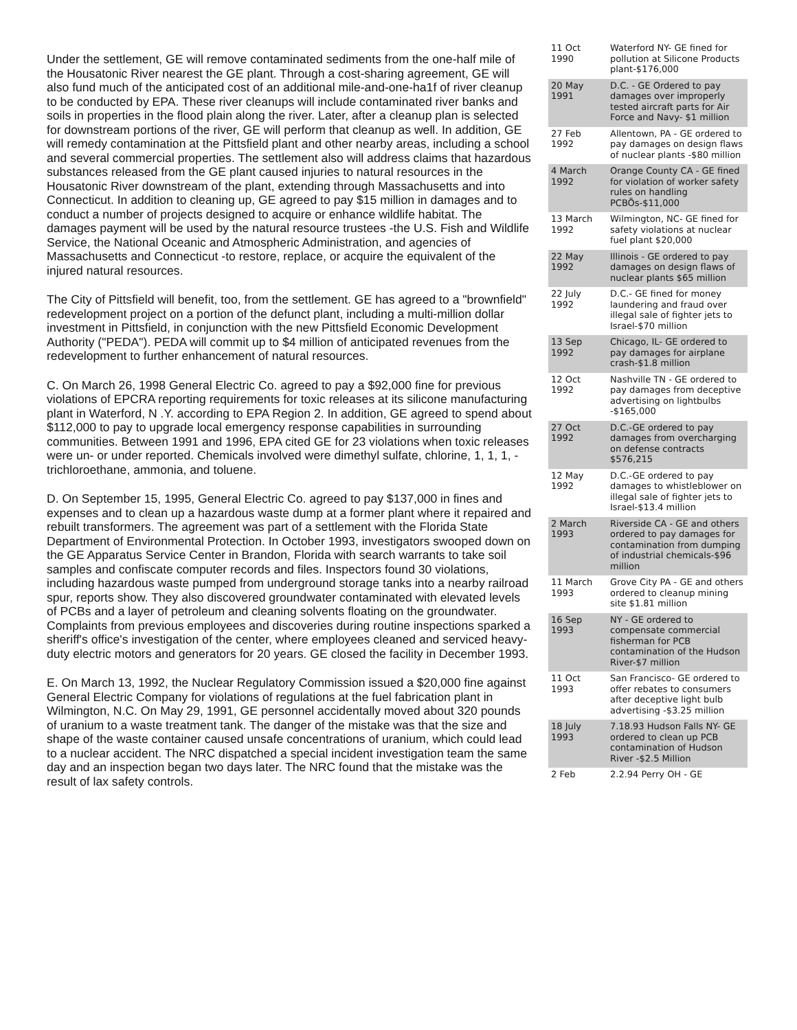Under the settlement, GE will remove contaminated sediments from the one-half mile of the Housatonic River nearest the GE plant. Through a cost-sharing agreement, GE will also fund much of the anticipated cost of an additional mile-and-one-ha1f of river cleanup to be conducted by EPA. These river cleanups will include contaminated river banks and soils in properties in the flood plain along the river. Later, after a cleanup plan is selected for downstream portions of the river, GE will perform that cleanup as well. In addition, GE will remedy contamination at the Pittsfield plant and other nearby areas, including a school and several commercial properties. The settlement also will address claims that hazardous substances released from the GE plant caused injuries to natural resources in the Housatonic River downstream of the plant, extending through Massachusetts and into Connecticut. In addition to cleaning up, GE agreed to pay $15 million in damages and to conduct a number of projects designed to acquire or enhance wildlife habitat. The damages payment will be used by the natural resource trustees -the U.S. Fish and Wildlife Service, the National Oceanic and Atmospheric Administration, and agencies of Massachusetts and Connecticut -to restore, replace, or acquire the equivalent of the injured natural resources.
The City of Pittsfield will benefit, too, from the settlement. GE has agreed to a "brownfield" redevelopment project on a portion of the defunct plant, including a multi-million dollar investment in Pittsfield, in conjunction with the new Pittsfield Economic Development Authority ("PEDA"). PEDA will commit up to $4 million of anticipated revenues from the redevelopment to further enhancement of natural resources.
C. On March 26, 1998 General Electric Co. agreed to pay a $92,000 fine for previous violations of EPCRA reporting requirements for toxic releases at its silicone manufacturing plant in Waterford, N .Y. according to EPA Region 2. In addition, GE agreed to spend about $112,000 to pay to upgrade local emergency response capabilities in surrounding communities. Between 1991 and 1996, EPA cited GE for 23 violations when toxic releases were un- or under reported. Chemicals involved were dimethyl sulfate, chlorine, 1, 1, 1, -trichloroethane, ammonia, and toluene.
D. On September 15, 1995, General Electric Co. agreed to pay $137,000 in fines and expenses and to clean up a hazardous waste dump at a former plant where it repaired and rebuilt transformers. The agreement was part of a settlement with the Florida State Department of Environmental Protection. In October 1993, investigators swooped down on the GE Apparatus Service Center in Brandon, Florida with search warrants to take soil samples and confiscate computer records and files. Inspectors found 30 violations, including hazardous waste pumped from underground storage tanks into a nearby railroad spur, reports show. They also discovered groundwater contaminated with elevated levels of PCBs and a layer of petroleum and cleaning solvents floating on the groundwater. Complaints from previous employees and discoveries during routine inspections sparked a sheriff's office's investigation of the center, where employees cleaned and serviced heavy-duty electric motors and generators for 20 years. GE closed the facility in December 1993.
E. On March 13, 1992, the Nuclear Regulatory Commission issued a $20,000 fine against General Electric Company for violations of regulations at the fuel fabrication plant in Wilmington, N.C. On May 29, 1991, GE personnel accidentally moved about 320 pounds of uranium to a waste treatment tank. The danger of the mistake was that the size and shape of the waste container caused unsafe concentrations of uranium, which could lead to a nuclear accident. The NRC dispatched a special incident investigation team the same day and an inspection began two days later. The NRC found that the mistake was the result of lax safety controls.
| 11 Oct 1990 | Waterford NY- GE fined for pollution at Silicone Products plant-$176,000 |
| 20 May 1991 | D.C. - GE Ordered to pay damages over improperly tested aircraft parts for Air Force and Navy- $1 million |
| 27 Feb 1992 | Allentown, PA - GE ordered to pay damages on design flaws of nuclear plants -$80 million |
| 4 March 1992 | Orange County CA - GE fined for violation of worker safety rules on handling PCBÕs-$11,000 |
| 13 March 1992 | Wilmington, NC- GE fined for safety violations at nuclear fuel plant $20,000 |
| 22 May 1992 | Illinois - GE ordered to pay damages on design flaws of nuclear plants $65 million |
| 22 July 1992 | D.C.- GE fined for money laundering and fraud over illegal sale of fighter jets to Israel-$70 million |
| 13 Sep 1992 | Chicago, IL- GE ordered to pay damages for airplane crash-$1.8 million |
| 12 Oct 1992 | Nashville TN - GE ordered to pay damages from deceptive advertising on lightbulbs -$165,000 |
| 27 Oct 1992 | D.C.-GE ordered to pay damages from overcharging on defense contracts $576,215 |
| 12 May 1992 | D.C.-GE ordered to pay damages to whistleblower on illegal sale of fighter jets to Israel-$13.4 million |
| 2 March 1993 | Riverside CA - GE and others ordered to pay damages for contamination from dumping of industrial chemicals-$96 million |
| 11 March 1993 | Grove City PA - GE and others ordered to cleanup mining site $1.81 million |
| 16 Sep 1993 | NY - GE ordered to compensate commercial fisherman for PCB contamination of the Hudson River-$7 million |
| 11 Oct 1993 | San Francisco- GE ordered to offer rebates to consumers after deceptive light bulb advertising -$3.25 million |
| 18 July 1993 | 7.18.93 Hudson Falls NY- GE ordered to clean up PCB contamination of Hudson River -$2.5 Million |
| 2 Feb | 2.2.94 Perry OH - GE |